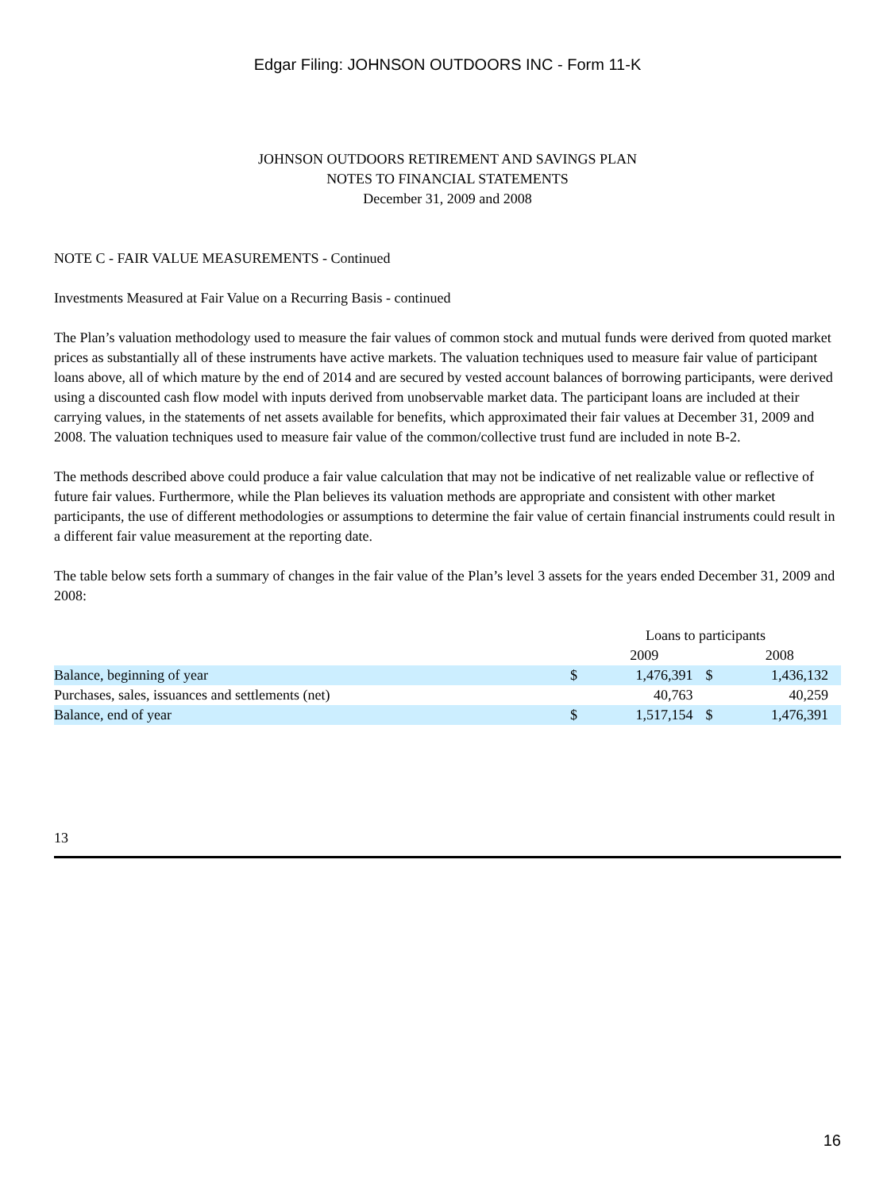Edgar Filing: JOHNSON OUTDOORS INC - Form 11-K
JOHNSON OUTDOORS RETIREMENT AND SAVINGS PLAN
NOTES TO FINANCIAL STATEMENTS
December 31, 2009 and 2008
NOTE C - FAIR VALUE MEASUREMENTS - Continued
Investments Measured at Fair Value on a Recurring Basis - continued
The Plan’s valuation methodology used to measure the fair values of common stock and mutual funds were derived from quoted market prices as substantially all of these instruments have active markets. The valuation techniques used to measure fair value of participant loans above, all of which mature by the end of 2014 and are secured by vested account balances of borrowing participants, were derived using a discounted cash flow model with inputs derived from unobservable market data. The participant loans are included at their carrying values, in the statements of net assets available for benefits, which approximated their fair values at December 31, 2009 and 2008. The valuation techniques used to measure fair value of the common/collective trust fund are included in note B-2.
The methods described above could produce a fair value calculation that may not be indicative of net realizable value or reflective of future fair values. Furthermore, while the Plan believes its valuation methods are appropriate and consistent with other market participants, the use of different methodologies or assumptions to determine the fair value of certain financial instruments could result in a different fair value measurement at the reporting date.
The table below sets forth a summary of changes in the fair value of the Plan’s level 3 assets for the years ended December 31, 2009 and 2008:
| | Loans to participants | | | |
| | | 2009 | | 2008 |
| Balance, beginning of year | $ | 1,476,391 | $ | 1,436,132 |
| Purchases, sales, issuances and settlements (net) | | 40,763 | | 40,259 |
| Balance, end of year | $ | 1,517,154 | $ | 1,476,391 |
13
16